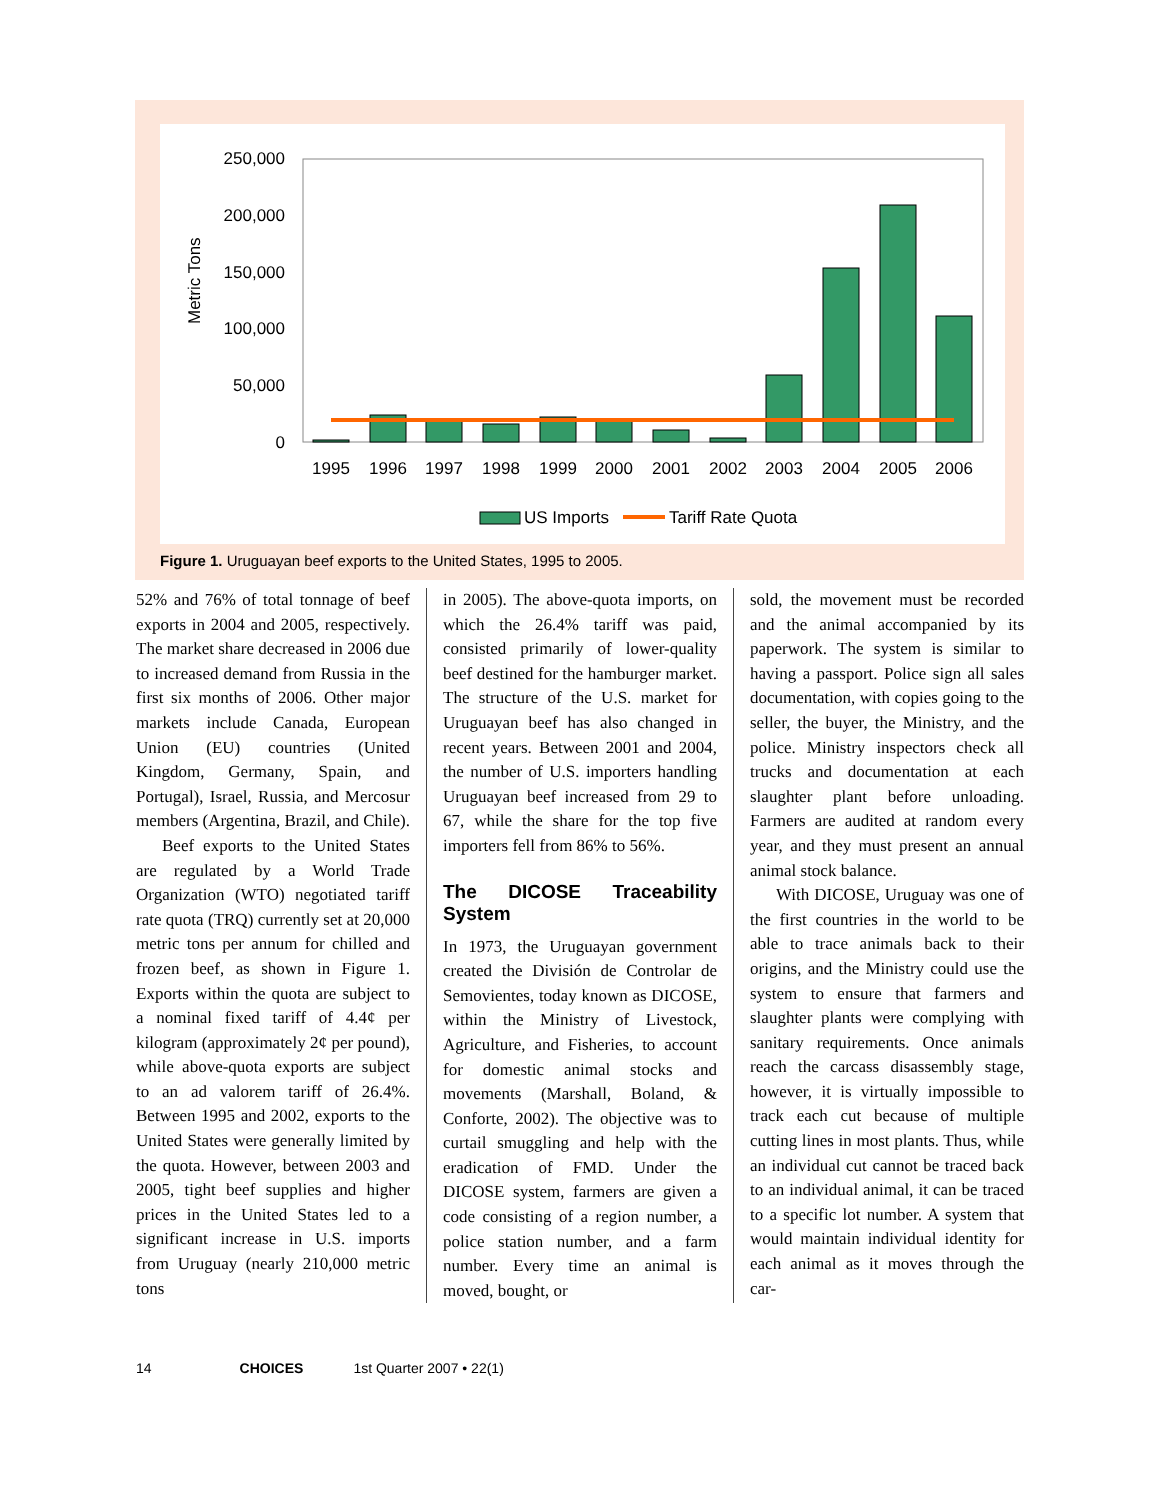Metric Tons
250,000
200,000
150,000
100,000
50,000
0
1995
1996
1997
1998
1999
2000
2001
2002
2003
2004
2005
2006
US Imports
Tariff Rate Quota
Figure 1. Uruguayan beef exports to the United States, 1995 to 2005.
52% and 76% of total tonnage of beef exports in 2004 and 2005, respectively. The market share decreased in 2006 due to increased demand from Russia in the first six months of 2006. Other major markets include Canada, European Union (EU) countries (United Kingdom, Germany, Spain, and Portugal), Israel, Russia, and Mercosur members (Argentina, Brazil, and Chile).
Beef exports to the United States are regulated by a World Trade Organization (WTO) negotiated tariff rate quota (TRQ) currently set at 20,000 metric tons per annum for chilled and frozen beef, as shown in Figure 1. Exports within the quota are subject to a nominal fixed tariff of 4.4¢ per kilogram (approximately 2¢ per pound), while above-quota exports are subject to an ad valorem tariff of 26.4%. Between 1995 and 2002, exports to the United States were generally limited by the quota. However, between 2003 and 2005, tight beef supplies and higher prices in the United States led to a significant increase in U.S. imports from Uruguay (nearly 210,000 metric tons
in 2005). The above-quota imports, on which the 26.4% tariff was paid, consisted primarily of lower-quality beef destined for the hamburger market. The structure of the U.S. market for Uruguayan beef has also changed in recent years. Between 2001 and 2004, the number of U.S. importers handling Uruguayan beef increased from 29 to 67, while the share for the top five importers fell from 86% to 56%.
The DICOSE Traceability System
In 1973, the Uruguayan government created the División de Controlar de Semovientes, today known as DICOSE, within the Ministry of Livestock, Agriculture, and Fisheries, to account for domestic animal stocks and movements (Marshall, Boland, & Conforte, 2002). The objective was to curtail smuggling and help with the eradication of FMD. Under the DICOSE system, farmers are given a code consisting of a region number, a police station number, and a farm number. Every time an animal is moved, bought, or
sold, the movement must be recorded and the animal accompanied by its paperwork. The system is similar to having a passport. Police sign all sales documentation, with copies going to the seller, the buyer, the Ministry, and the police. Ministry inspectors check all trucks and documentation at each slaughter plant before unloading. Farmers are audited at random every year, and they must present an annual animal stock balance.
With DICOSE, Uruguay was one of the first countries in the world to be able to trace animals back to their origins, and the Ministry could use the system to ensure that farmers and slaughter plants were complying with sanitary requirements. Once animals reach the carcass disassembly stage, however, it is virtually impossible to track each cut because of multiple cutting lines in most plants. Thus, while an individual cut cannot be traced back to an individual animal, it can be traced to a specific lot number. A system that would maintain individual identity for each animal as it moves through the car-
14 CHOICES 1st Quarter 2007 • 22(1)